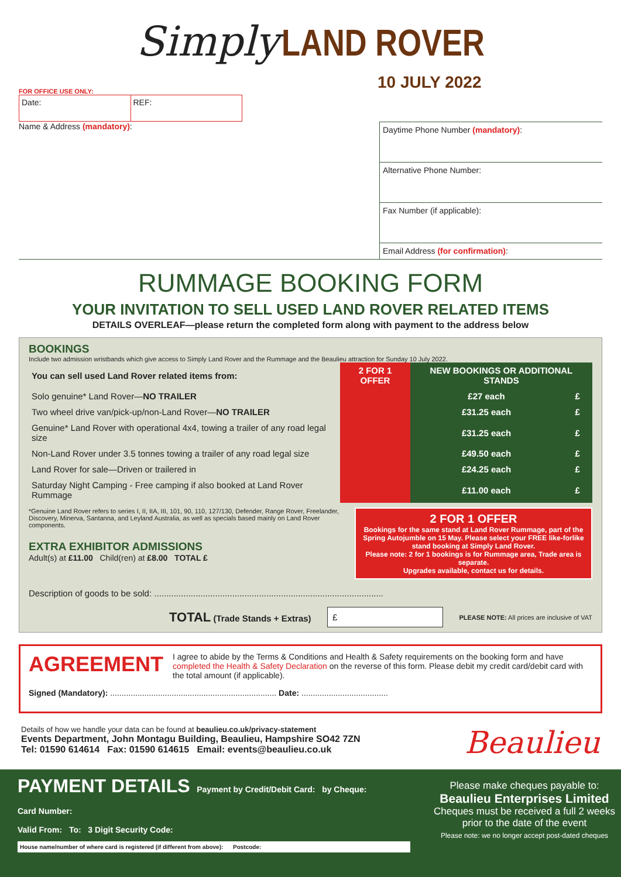Simply LAND ROVER
10 JULY 2022
FOR OFFICE USE ONLY:
Date: REF:
Name & Address (mandatory):
Daytime Phone Number (mandatory):
Alternative Phone Number:
Fax Number (if applicable):
Email Address (for confirmation):
RUMMAGE BOOKING FORM
YOUR INVITATION TO SELL USED LAND ROVER RELATED ITEMS
DETAILS OVERLEAF—please return the completed form along with payment to the address below
BOOKINGS
Include two admission wristbands which give access to Simply Land Rover and the Rummage and the Beaulieu attraction for Sunday 10 July 2022.
| You can sell used Land Rover related items from: | 2 FOR 1 OFFER | NEW BOOKINGS OR ADDITIONAL STANDS | |
| --- | --- | --- | --- |
| Solo genuine* Land Rover— NO TRAILER | | £27 each | £ |
| Two wheel drive van/pick-up/non-Land Rover— NO TRAILER | | £31.25 each | £ |
| Genuine* Land Rover with operational 4x4, towing a trailer of any road legal size | | £31.25 each | £ |
| Non-Land Rover under 3.5 tonnes towing a trailer of any road legal size | | £49.50 each | £ |
| Land Rover for sale—Driven or trailered in | | £24.25 each | £ |
| Saturday Night Camping - Free camping if also booked at Land Rover Rummage | | £11.00 each | £ |
*Genuine Land Rover refers to series I, II, IIA, III, 101, 90, 110, 127/130, Defender, Range Rover, Freelander, Discovery, Minerva, Santanna, and Leyland Australia, as well as specials based mainly on Land Rover components.
EXTRA EXHIBITOR ADMISSIONS
Adult(s) at £11.00 Child(ren) at £8.00 TOTAL £
2 FOR 1 OFFER
Bookings for the same stand at Land Rover Rummage, part of the Spring Autojumble on 15 May. Please select your FREE like-forlike stand booking at Simply Land Rover.
Please note: 2 for 1 bookings is for Rummage area, Trade area is separate.
Upgrades available, contact us for details.
Description of goods to be sold: ..............................................................................................
TOTAL (Trade Stands + Extras) £ PLEASE NOTE: All prices are inclusive of VAT
AGREEMENT
I agree to abide by the Terms & Conditions and Health & Safety requirements on the booking form and have completed the Health & Safety Declaration on the reverse of this form. Please debit my credit card/debit card with the total amount (if applicable).
Signed (Mandatory): ......................................................................... Date: ......................................
Details of how we handle your data can be found at beaulieu.co.uk/privacy-statement
Events Department, John Montagu Building, Beaulieu, Hampshire SO42 7ZN
Tel: 01590 614614 Fax: 01590 614615 Email: events@beaulieu.co.uk
Beaulieu
PAYMENT DETAILS Payment by Credit/Debit Card: by Cheque:
Card Number:
Valid From: To: 3 Digit Security Code:
House name/number of where card is registered (if different from above): Postcode:
Please make cheques payable to:
Beaulieu Enterprises Limited
Cheques must be received a full 2 weeks prior to the date of the event
Please note: we no longer accept post-dated cheques